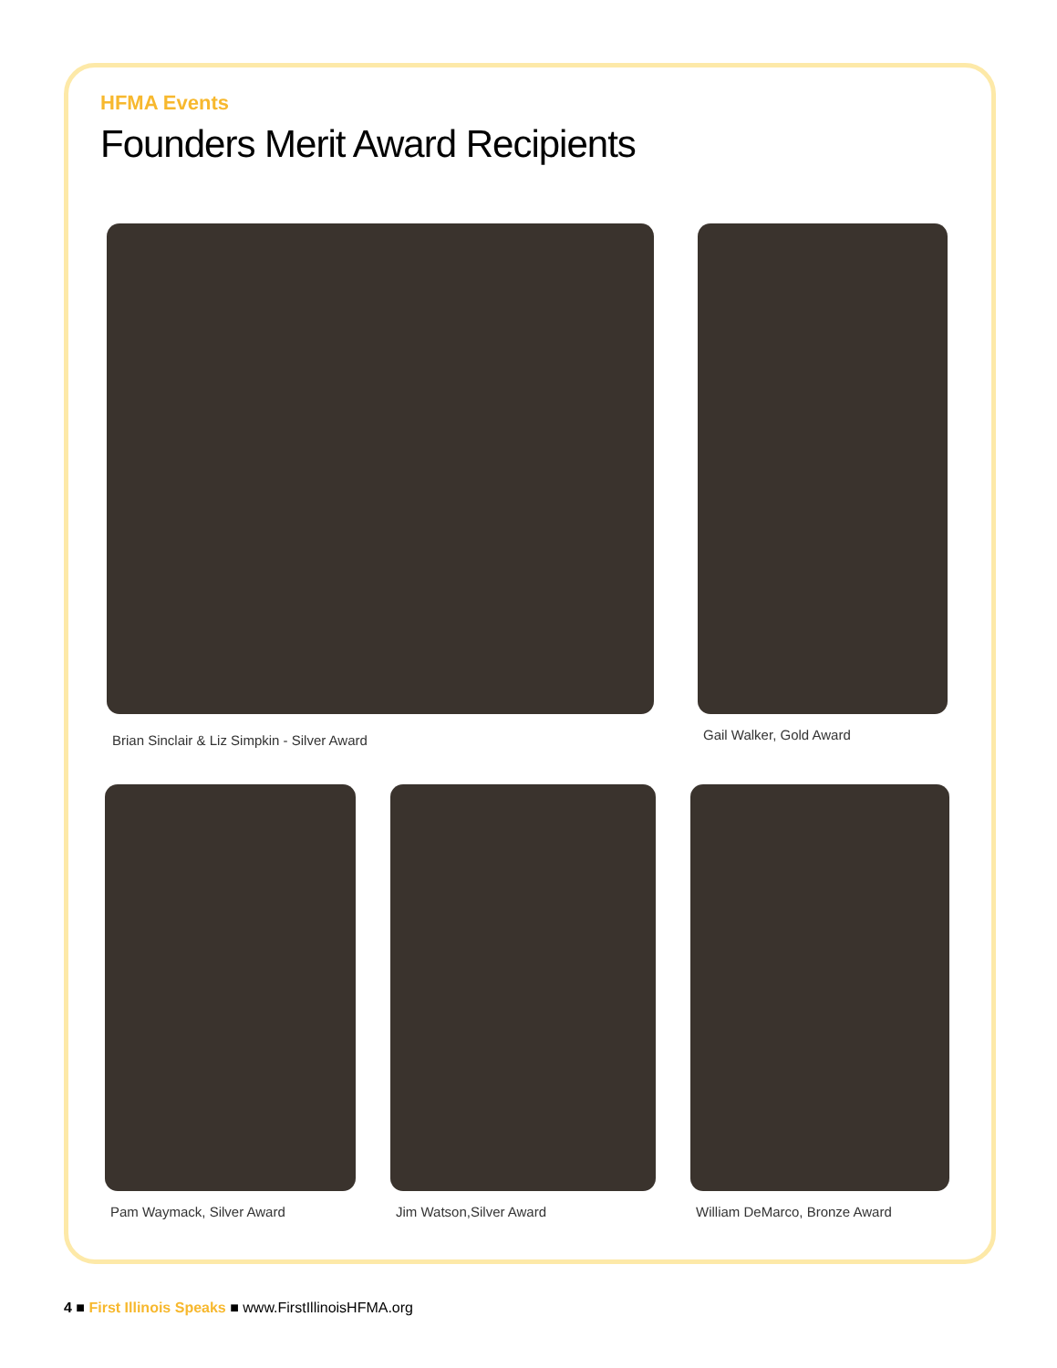HFMA Events
Founders Merit Award Recipients
Brian Sinclair & Liz Simpkin - Silver Award
Gail Walker, Gold Award
Pam Waymack, Silver Award Jim Watson,Silver Award William DeMarco, Bronze Award
4 ■ First Illinois Speaks ■ www.FirstIllinoisHFMA.org